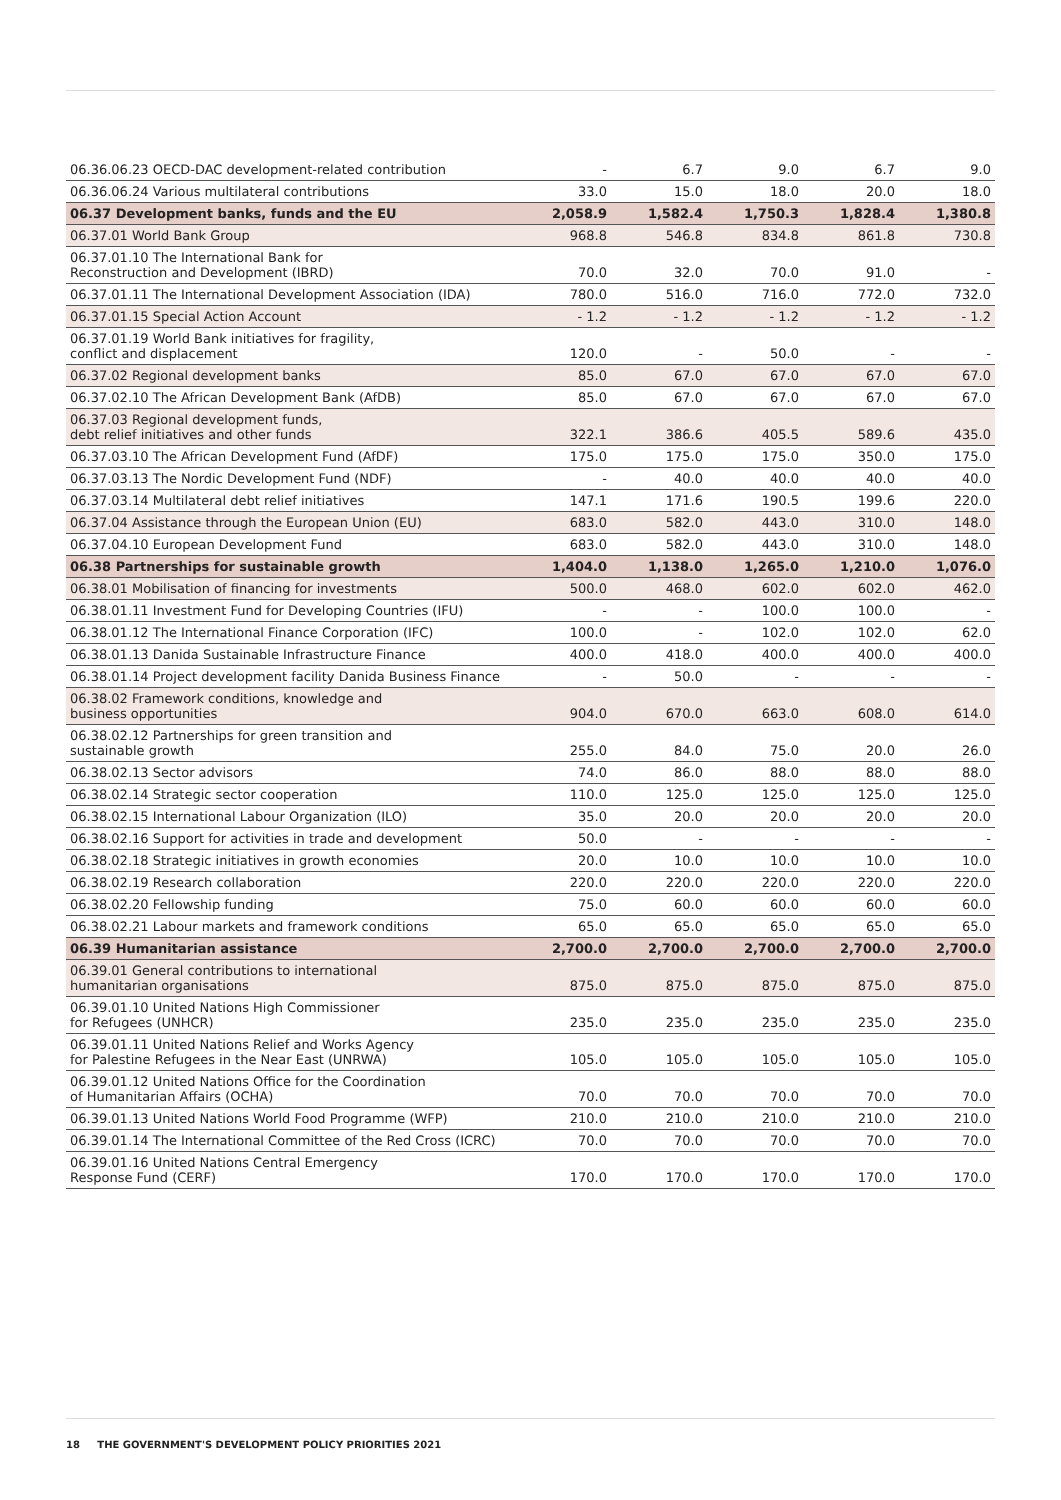| 06.36.06.23 OECD-DAC development-related contribution | - | 6.7 | 9.0 | 6.7 | 9.0 |
| 06.36.06.24 Various multilateral contributions | 33.0 | 15.0 | 18.0 | 20.0 | 18.0 |
| 06.37 Development banks, funds and the EU | 2,058.9 | 1,582.4 | 1,750.3 | 1,828.4 | 1,380.8 |
| 06.37.01 World Bank Group | 968.8 | 546.8 | 834.8 | 861.8 | 730.8 |
| 06.37.01.10 The International Bank for Reconstruction and Development (IBRD) | 70.0 | 32.0 | 70.0 | 91.0 | - |
| 06.37.01.11 The International Development Association (IDA) | 780.0 | 516.0 | 716.0 | 772.0 | 732.0 |
| 06.37.01.15 Special Action Account | - 1.2 | - 1.2 | - 1.2 | - 1.2 | - 1.2 |
| 06.37.01.19 World Bank initiatives for fragility, conflict and displacement | 120.0 | - | 50.0 | - | - |
| 06.37.02 Regional development banks | 85.0 | 67.0 | 67.0 | 67.0 | 67.0 |
| 06.37.02.10 The African Development Bank (AfDB) | 85.0 | 67.0 | 67.0 | 67.0 | 67.0 |
| 06.37.03 Regional development funds, debt relief initiatives and other funds | 322.1 | 386.6 | 405.5 | 589.6 | 435.0 |
| 06.37.03.10 The African Development Fund (AfDF) | 175.0 | 175.0 | 175.0 | 350.0 | 175.0 |
| 06.37.03.13 The Nordic Development Fund (NDF) | - | 40.0 | 40.0 | 40.0 | 40.0 |
| 06.37.03.14 Multilateral debt relief initiatives | 147.1 | 171.6 | 190.5 | 199.6 | 220.0 |
| 06.37.04 Assistance through the European Union (EU) | 683.0 | 582.0 | 443.0 | 310.0 | 148.0 |
| 06.37.04.10 European Development Fund | 683.0 | 582.0 | 443.0 | 310.0 | 148.0 |
| 06.38 Partnerships for sustainable growth | 1,404.0 | 1,138.0 | 1,265.0 | 1,210.0 | 1,076.0 |
| 06.38.01 Mobilisation of financing for investments | 500.0 | 468.0 | 602.0 | 602.0 | 462.0 |
| 06.38.01.11 Investment Fund for Developing Countries (IFU) | - | - | 100.0 | 100.0 | - |
| 06.38.01.12 The International Finance Corporation (IFC) | 100.0 | - | 102.0 | 102.0 | 62.0 |
| 06.38.01.13 Danida Sustainable Infrastructure Finance | 400.0 | 418.0 | 400.0 | 400.0 | 400.0 |
| 06.38.01.14 Project development facility Danida Business Finance | - | 50.0 | - | - | - |
| 06.38.02 Framework conditions, knowledge and business opportunities | 904.0 | 670.0 | 663.0 | 608.0 | 614.0 |
| 06.38.02.12 Partnerships for green transition and sustainable growth | 255.0 | 84.0 | 75.0 | 20.0 | 26.0 |
| 06.38.02.13 Sector advisors | 74.0 | 86.0 | 88.0 | 88.0 | 88.0 |
| 06.38.02.14 Strategic sector cooperation | 110.0 | 125.0 | 125.0 | 125.0 | 125.0 |
| 06.38.02.15 International Labour Organization (ILO) | 35.0 | 20.0 | 20.0 | 20.0 | 20.0 |
| 06.38.02.16 Support for activities in trade and development | 50.0 | - | - | - | - |
| 06.38.02.18 Strategic initiatives in growth economies | 20.0 | 10.0 | 10.0 | 10.0 | 10.0 |
| 06.38.02.19 Research collaboration | 220.0 | 220.0 | 220.0 | 220.0 | 220.0 |
| 06.38.02.20 Fellowship funding | 75.0 | 60.0 | 60.0 | 60.0 | 60.0 |
| 06.38.02.21 Labour markets and framework conditions | 65.0 | 65.0 | 65.0 | 65.0 | 65.0 |
| 06.39 Humanitarian assistance | 2,700.0 | 2,700.0 | 2,700.0 | 2,700.0 | 2,700.0 |
| 06.39.01 General contributions to international humanitarian organisations | 875.0 | 875.0 | 875.0 | 875.0 | 875.0 |
| 06.39.01.10 United Nations High Commissioner for Refugees (UNHCR) | 235.0 | 235.0 | 235.0 | 235.0 | 235.0 |
| 06.39.01.11 United Nations Relief and Works Agency for Palestine Refugees in the Near East (UNRWA) | 105.0 | 105.0 | 105.0 | 105.0 | 105.0 |
| 06.39.01.12 United Nations Office for the Coordination of Humanitarian Affairs (OCHA) | 70.0 | 70.0 | 70.0 | 70.0 | 70.0 |
| 06.39.01.13 United Nations World Food Programme (WFP) | 210.0 | 210.0 | 210.0 | 210.0 | 210.0 |
| 06.39.01.14 The International Committee of the Red Cross (ICRC) | 70.0 | 70.0 | 70.0 | 70.0 | 70.0 |
| 06.39.01.16 United Nations Central Emergency Response Fund (CERF) | 170.0 | 170.0 | 170.0 | 170.0 | 170.0 |
18 THE GOVERNMENT'S DEVELOPMENT POLICY PRIORITIES 2021